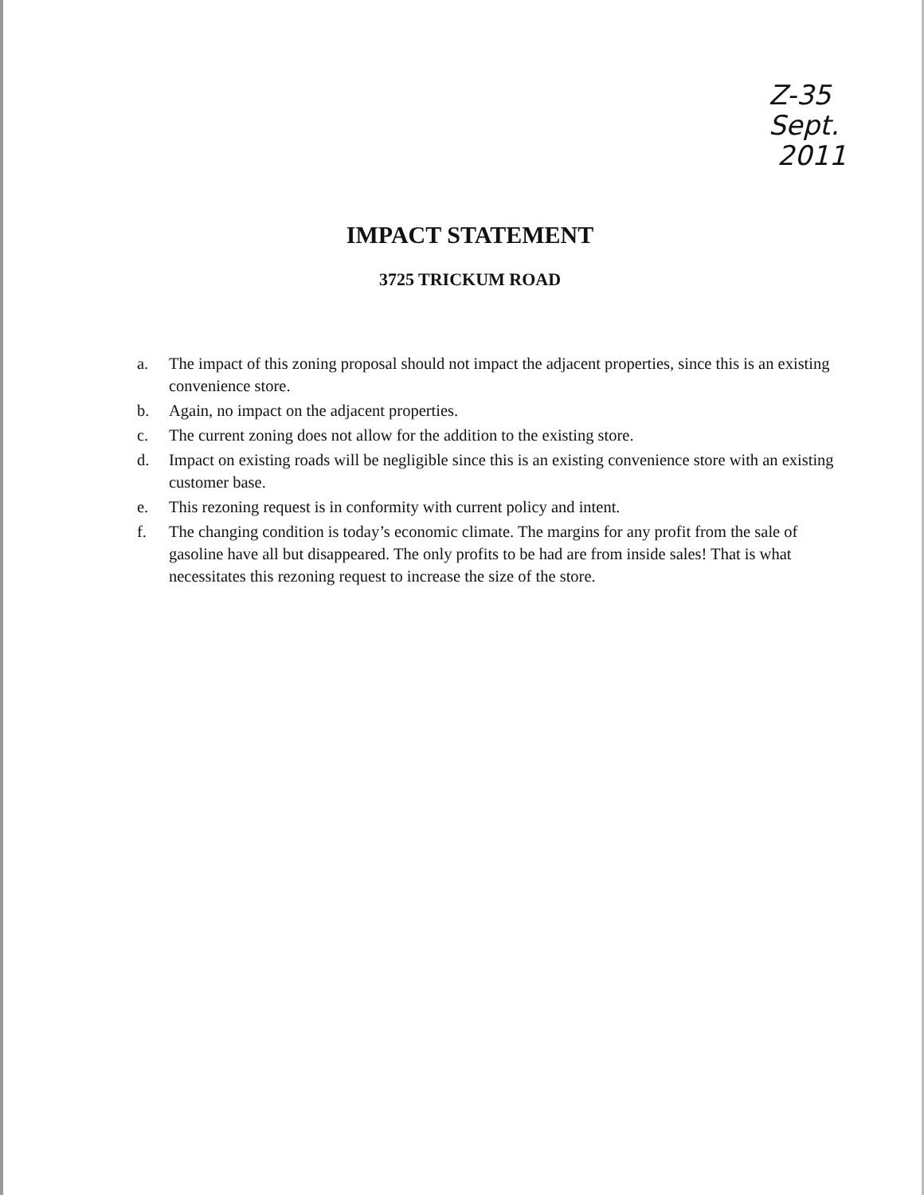Z-35
Sept.
2011
IMPACT STATEMENT
3725 TRICKUM ROAD
a. The impact of this zoning proposal should not impact the adjacent properties, since this is an existing convenience store.
b. Again, no impact on the adjacent properties.
c. The current zoning does not allow for the addition to the existing store.
d. Impact on existing roads will be negligible since this is an existing convenience store with an existing customer base.
e. This rezoning request is in conformity with current policy and intent.
f. The changing condition is today’s economic climate. The margins for any profit from the sale of gasoline have all but disappeared. The only profits to be had are from inside sales! That is what necessitates this rezoning request to increase the size of the store.